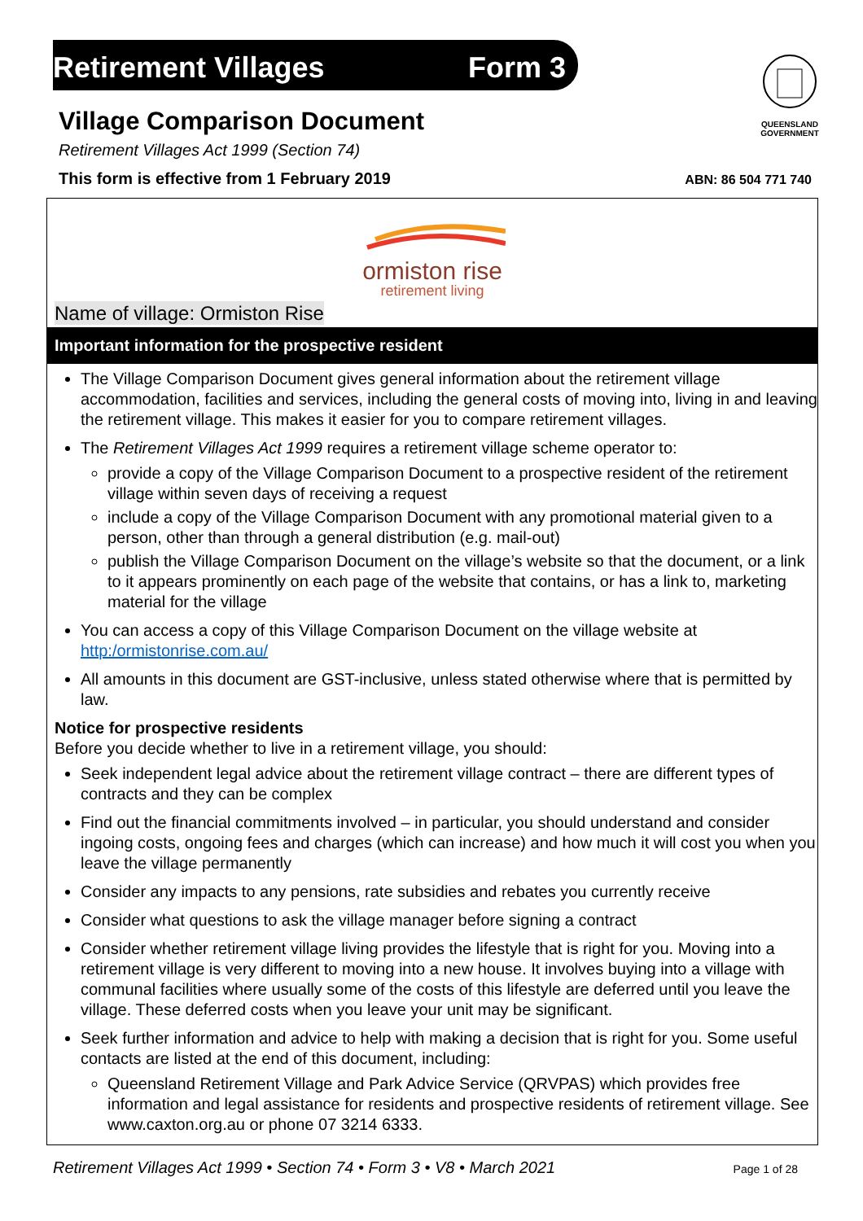Retirement Villages Form 3
QUEENSLAND GOVERNMENT
Village Comparison Document
Retirement Villages Act 1999 (Section 74)
This form is effective from 1 February 2019 ABN: 86 504 771 740
ormiston rise
retirement living
Name of village: Ormiston Rise
Important information for the prospective resident
The Village Comparison Document gives general information about the retirement village accommodation, facilities and services, including the general costs of moving into, living in and leaving the retirement village. This makes it easier for you to compare retirement villages.
The Retirement Villages Act 1999 requires a retirement village scheme operator to:
provide a copy of the Village Comparison Document to a prospective resident of the retirement village within seven days of receiving a request
include a copy of the Village Comparison Document with any promotional material given to a person, other than through a general distribution (e.g. mail-out)
publish the Village Comparison Document on the village’s website so that the document, or a link to it appears prominently on each page of the website that contains, or has a link to, marketing material for the village
You can access a copy of this Village Comparison Document on the village website at
http:/ormistonrise.com.au/
All amounts in this document are GST-inclusive, unless stated otherwise where that is permitted by law.
Notice for prospective residents
Before you decide whether to live in a retirement village, you should:
Seek independent legal advice about the retirement village contract – there are different types of contracts and they can be complex
Find out the financial commitments involved – in particular, you should understand and consider ingoing costs, ongoing fees and charges (which can increase) and how much it will cost you when you leave the village permanently
Consider any impacts to any pensions, rate subsidies and rebates you currently receive
Consider what questions to ask the village manager before signing a contract
Consider whether retirement village living provides the lifestyle that is right for you. Moving into a retirement village is very different to moving into a new house. It involves buying into a village with communal facilities where usually some of the costs of this lifestyle are deferred until you leave the village. These deferred costs when you leave your unit may be significant.
Seek further information and advice to help with making a decision that is right for you. Some useful contacts are listed at the end of this document, including:
Queensland Retirement Village and Park Advice Service (QRVPAS) which provides free information and legal assistance for residents and prospective residents of retirement village. See www.caxton.org.au or phone 07 3214 6333.
Retirement Villages Act 1999 • Section 74 • Form 3 • V8 • March 2021 Page 1 of 28